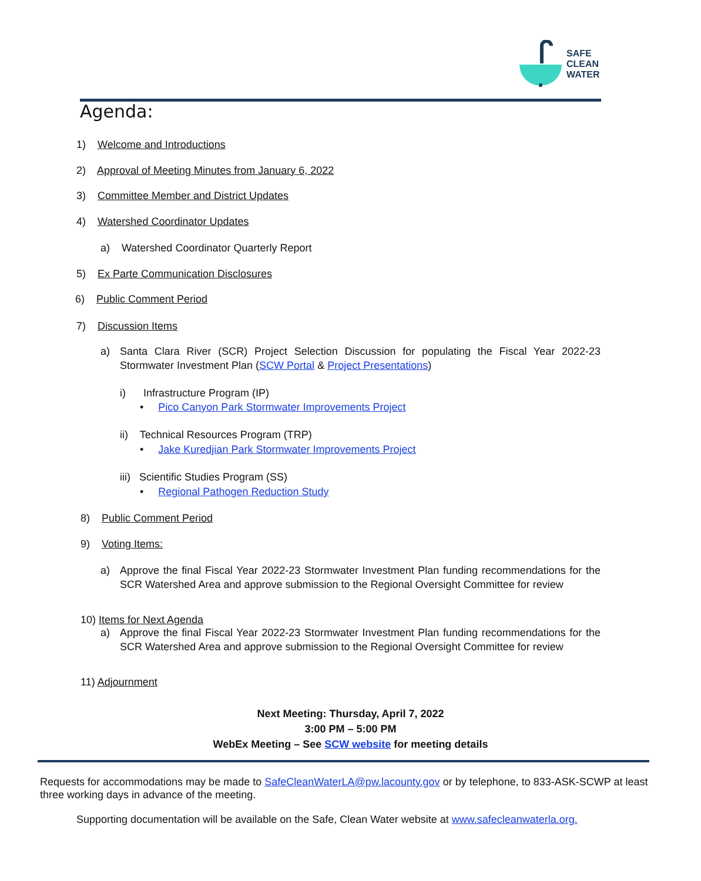SAFE
CLEAN
WATER
Agenda:
1) Welcome and Introductions
2) Approval of Meeting Minutes from January 6, 2022
3) Committee Member and District Updates
4) Watershed Coordinator Updates
a) Watershed Coordinator Quarterly Report
5) Ex Parte Communication Disclosures
6) Public Comment Period
7) Discussion Items
a)
Santa Clara River (SCR) Project Selection Discussion for populating the Fiscal Year 2022-23 Stormwater Investment Plan (SCW Portal & Project Presentations)
i) Infrastructure Program (IP)
• Pico Canyon Park Stormwater Improvements Project
ii) Technical Resources Program (TRP)
• Jake Kuredjian Park Stormwater Improvements Project
iii) Scientific Studies Program (SS)
• Regional Pathogen Reduction Study
8) Public Comment Period
9) Voting Items:
a)
Approve the final Fiscal Year 2022-23 Stormwater Investment Plan funding recommendations for the SCR Watershed Area and approve submission to the Regional Oversight Committee for review
10) Items for Next Agenda
a)
Approve the final Fiscal Year 2022-23 Stormwater Investment Plan funding recommendations for the SCR Watershed Area and approve submission to the Regional Oversight Committee for review
11) Adjournment
Next Meeting: Thursday, April 7, 2022
3:00 PM – 5:00 PM
WebEx Meeting – See SCW website for meeting details
Requests for accommodations may be made to SafeCleanWaterLA@pw.lacounty.gov or by telephone, to 833-ASK-SCWP at least three working days in advance of the meeting.
Supporting documentation will be available on the Safe, Clean Water website at www.safecleanwaterla.org.